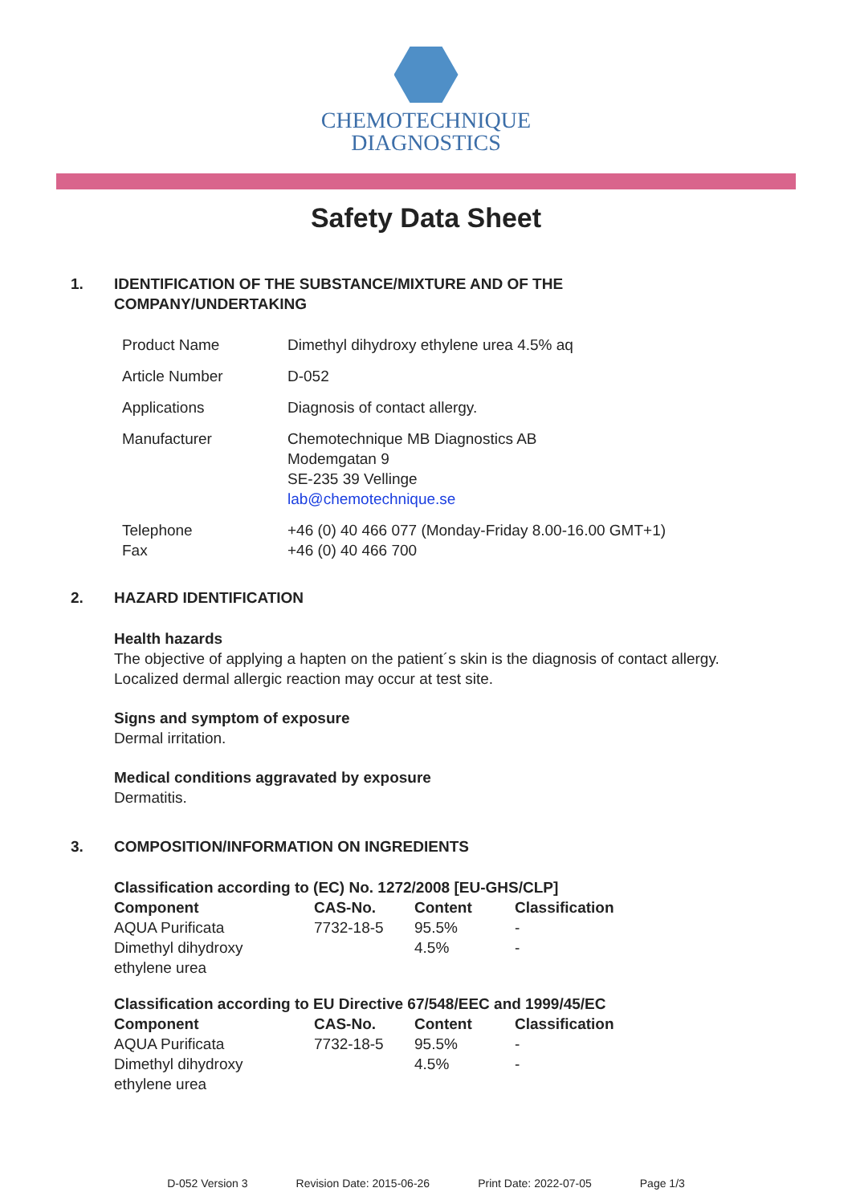CHEMOTECHNIQUE
DIAGNOSTICS
Safety Data Sheet
1. IDENTIFICATION OF THE SUBSTANCE/MIXTURE AND OF THE
COMPANY/UNDERTAKING
| Product Name | Dimethyl dihydroxy ethylene urea 4.5% aq |
| Article Number | D-052 |
| Applications | Diagnosis of contact allergy. |
| Manufacturer | Chemotechnique MB Diagnostics AB Modemgatan 9 SE-235 39 Vellinge lab@chemotechnique.se |
| Telephone Fax | +46 (0) 40 466 077 (Monday-Friday 8.00-16.00 GMT+1) +46 (0) 40 466 700 |
2. HAZARD IDENTIFICATION
Health hazards
The objective of applying a hapten on the patient´s skin is the diagnosis of contact allergy.
Localized dermal allergic reaction may occur at test site.
Signs and symptom of exposure
Dermal irritation.
Medical conditions aggravated by exposure
Dermatitis.
3. COMPOSITION/INFORMATION ON INGREDIENTS
| Classification according to (EC) No. 1272/2008 [EU-GHS/CLP] | | | |
| --- | --- | --- | --- |
| Component | CAS-No. | Content | Classification |
| AQUA Purificata | 7732-18-5 | 95.5% | - |
| Dimethyl dihydroxy ethylene urea | | 4.5% | - |
| Classification according to EU Directive 67/548/EEC and 1999/45/EC | | | |
| --- | --- | --- | --- |
| Component | CAS-No. | Content | Classification |
| AQUA Purificata | 7732-18-5 | 95.5% | - |
| Dimethyl dihydroxy ethylene urea | | 4.5% | - |
D-052 Version 3 Revision Date: 2015-06-26 Print Date: 2022-07-05 Page 1/3